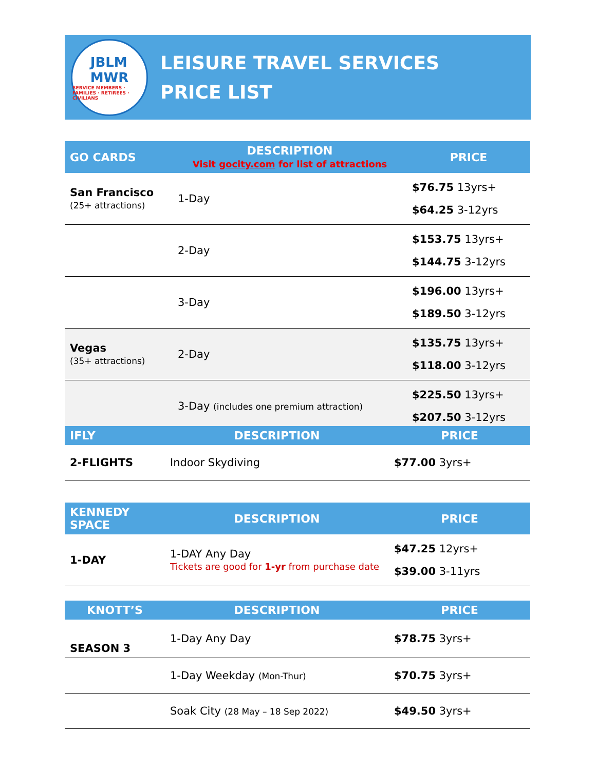JBLM
MWR
SERVICE MEMBERS · FAMILIES · RETIREES · CIVILIANS
LEISURE TRAVEL SERVICES
PRICE LIST
| GO CARDS | DESCRIPTION Visit gocity.com for list of attractions | PRICE |
| --- | --- | --- |
| San Francisco (25+ attractions) | 1-Day | $76.75 13yrs+ $64.25 3-12yrs |
| | 2-Day | $153.75 13yrs+ $144.75 3-12yrs |
| | 3-Day | $196.00 13yrs+ $189.50 3-12yrs |
| Vegas (35+ attractions) | 2-Day | $135.75 13yrs+ $118.00 3-12yrs |
| | 3-Day (includes one premium attraction) | $225.50 13yrs+ $207.50 3-12yrs |
| IFLY | DESCRIPTION | PRICE |
| --- | --- | --- |
| 2-FLIGHTS | Indoor Skydiving | $77.00 3yrs+ |
| KENNEDY SPACE | DESCRIPTION | PRICE |
| --- | --- | --- |
| 1-DAY | 1-DAY Any Day Tickets are good for 1-yr from purchase date | $47.25 12yrs+ $39.00 3-11yrs |
| KNOTT’S | DESCRIPTION | PRICE |
| --- | --- | --- |
| SEASON 3 | 1-Day Any Day | $78.75 3yrs+ |
| | 1-Day Weekday (Mon-Thur) | $70.75 3yrs+ |
| | Soak City (28 May – 18 Sep 2022) | $49.50 3yrs+ |